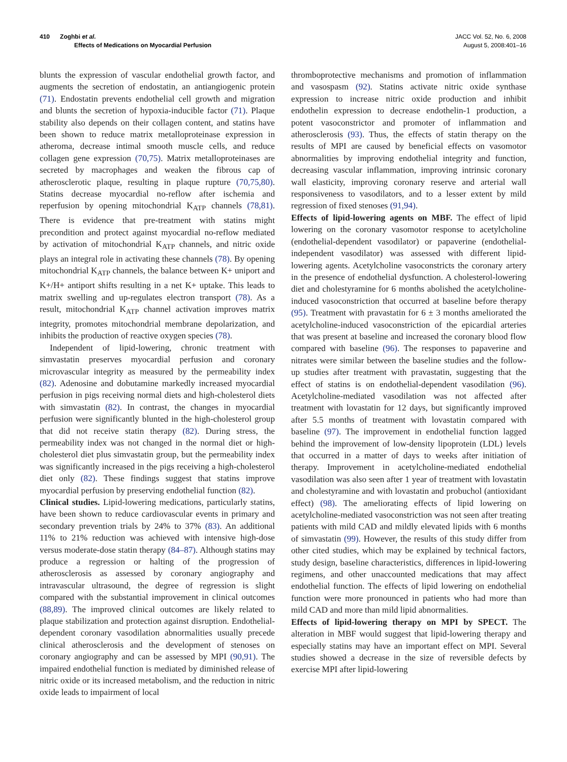410 Zoghbi et al.
Effects of Medications on Myocardial Perfusion
JACC Vol. 52, No. 6, 2008
August 5, 2008:401–16
blunts the expression of vascular endothelial growth factor, and augments the secretion of endostatin, an antiangiogenic protein (71). Endostatin prevents endothelial cell growth and migration and blunts the secretion of hypoxia-inducible factor (71). Plaque stability also depends on their collagen content, and statins have been shown to reduce matrix metalloproteinase expression in atheroma, decrease intimal smooth muscle cells, and reduce collagen gene expression (70,75). Matrix metalloproteinases are secreted by macrophages and weaken the fibrous cap of atherosclerotic plaque, resulting in plaque rupture (70,75,80). Statins decrease myocardial no-reflow after ischemia and reperfusion by opening mitochondrial K<sub>ATP</sub> channels (78,81). There is evidence that pre-treatment with statins might precondition and protect against myocardial no-reflow mediated by activation of mitochondrial K<sub>ATP</sub> channels, and nitric oxide plays an integral role in activating these channels (78). By opening mitochondrial K<sub>ATP</sub> channels, the balance between K+ uniport and K+/H+ antiport shifts resulting in a net K+ uptake. This leads to matrix swelling and up-regulates electron transport (78). As a result, mitochondrial K<sub>ATP</sub> channel activation improves matrix integrity, promotes mitochondrial membrane depolarization, and inhibits the production of reactive oxygen species (78).
Independent of lipid-lowering, chronic treatment with simvastatin preserves myocardial perfusion and coronary microvascular integrity as measured by the permeability index (82). Adenosine and dobutamine markedly increased myocardial perfusion in pigs receiving normal diets and high-cholesterol diets with simvastatin (82). In contrast, the changes in myocardial perfusion were significantly blunted in the high-cholesterol group that did not receive statin therapy (82). During stress, the permeability index was not changed in the normal diet or high-cholesterol diet plus simvastatin group, but the permeability index was significantly increased in the pigs receiving a high-cholesterol diet only (82). These findings suggest that statins improve myocardial perfusion by preserving endothelial function (82).
Clinical studies. Lipid-lowering medications, particularly statins, have been shown to reduce cardiovascular events in primary and secondary prevention trials by 24% to 37% (83). An additional 11% to 21% reduction was achieved with intensive high-dose versus moderate-dose statin therapy (84–87). Although statins may produce a regression or halting of the progression of atherosclerosis as assessed by coronary angiography and intravascular ultrasound, the degree of regression is slight compared with the substantial improvement in clinical outcomes (88,89). The improved clinical outcomes are likely related to plaque stabilization and protection against disruption. Endothelial-dependent coronary vasodilation abnormalities usually precede clinical atherosclerosis and the development of stenoses on coronary angiography and can be assessed by MPI (90,91). The impaired endothelial function is mediated by diminished release of nitric oxide or its increased metabolism, and the reduction in nitric oxide leads to impairment of local
thromboprotective mechanisms and promotion of inflammation and vasospasm (92). Statins activate nitric oxide synthase expression to increase nitric oxide production and inhibit endothelin expression to decrease endothelin-1 production, a potent vasoconstrictor and promoter of inflammation and atherosclerosis (93). Thus, the effects of statin therapy on the results of MPI are caused by beneficial effects on vasomotor abnormalities by improving endothelial integrity and function, decreasing vascular inflammation, improving intrinsic coronary wall elasticity, improving coronary reserve and arterial wall responsiveness to vasodilators, and to a lesser extent by mild regression of fixed stenoses (91,94).
Effects of lipid-lowering agents on MBF. The effect of lipid lowering on the coronary vasomotor response to acetylcholine (endothelial-dependent vasodilator) or papaverine (endothelial-independent vasodilator) was assessed with different lipid-lowering agents. Acetylcholine vasoconstricts the coronary artery in the presence of endothelial dysfunction. A cholesterol-lowering diet and cholestyramine for 6 months abolished the acetylcholine-induced vasoconstriction that occurred at baseline before therapy (95). Treatment with pravastatin for 6 ± 3 months ameliorated the acetylcholine-induced vasoconstriction of the epicardial arteries that was present at baseline and increased the coronary blood flow compared with baseline (96). The responses to papaverine and nitrates were similar between the baseline studies and the follow-up studies after treatment with pravastatin, suggesting that the effect of statins is on endothelial-dependent vasodilation (96). Acetylcholine-mediated vasodilation was not affected after treatment with lovastatin for 12 days, but significantly improved after 5.5 months of treatment with lovastatin compared with baseline (97). The improvement in endothelial function lagged behind the improvement of low-density lipoprotein (LDL) levels that occurred in a matter of days to weeks after initiation of therapy. Improvement in acetylcholine-mediated endothelial vasodilation was also seen after 1 year of treatment with lovastatin and cholestyramine and with lovastatin and probuchol (antioxidant effect) (98). The ameliorating effects of lipid lowering on acetylcholine-mediated vasoconstriction was not seen after treating patients with mild CAD and mildly elevated lipids with 6 months of simvastatin (99). However, the results of this study differ from other cited studies, which may be explained by technical factors, study design, baseline characteristics, differences in lipid-lowering regimens, and other unaccounted medications that may affect endothelial function. The effects of lipid lowering on endothelial function were more pronounced in patients who had more than mild CAD and more than mild lipid abnormalities.
Effects of lipid-lowering therapy on MPI by SPECT. The alteration in MBF would suggest that lipid-lowering therapy and especially statins may have an important effect on MPI. Several studies showed a decrease in the size of reversible defects by exercise MPI after lipid-lowering